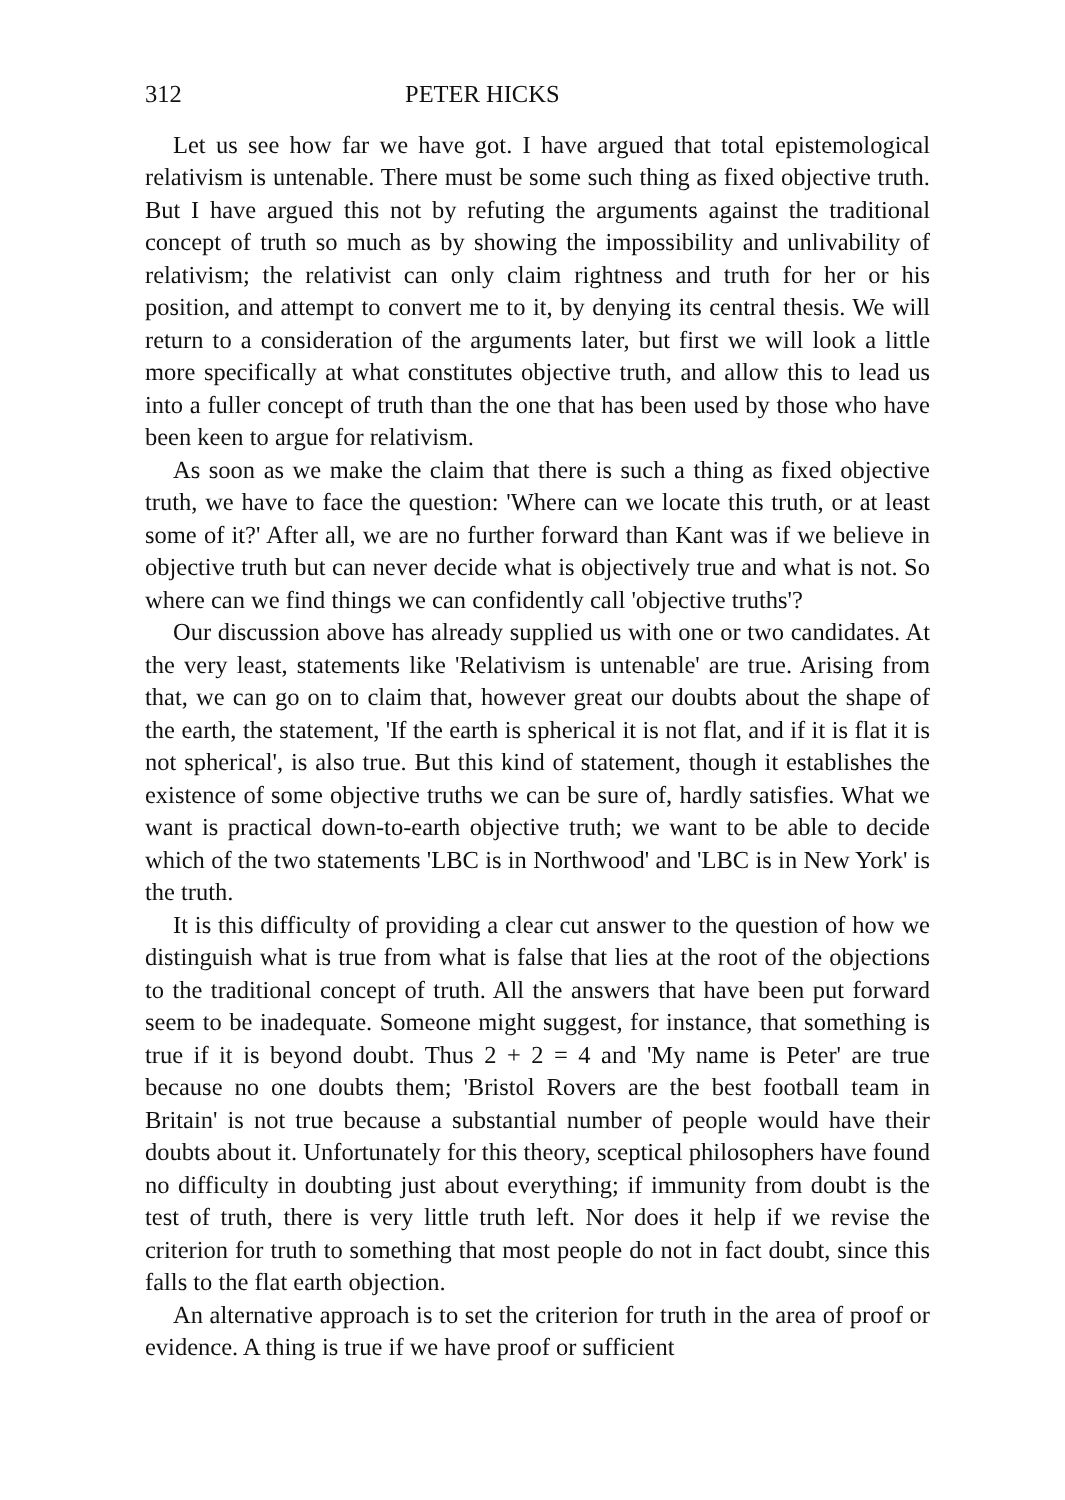312 PETER HICKS
Let us see how far we have got. I have argued that total epistemological relativism is untenable. There must be some such thing as fixed objective truth. But I have argued this not by refuting the arguments against the traditional concept of truth so much as by showing the impossibility and unlivability of relativism; the relativist can only claim rightness and truth for her or his position, and attempt to convert me to it, by denying its central thesis. We will return to a consideration of the arguments later, but first we will look a little more specifically at what constitutes objective truth, and allow this to lead us into a fuller concept of truth than the one that has been used by those who have been keen to argue for relativism.
As soon as we make the claim that there is such a thing as fixed objective truth, we have to face the question: 'Where can we locate this truth, or at least some of it?' After all, we are no further forward than Kant was if we believe in objective truth but can never decide what is objectively true and what is not. So where can we find things we can confidently call 'objective truths'?
Our discussion above has already supplied us with one or two candidates. At the very least, statements like 'Relativism is untenable' are true. Arising from that, we can go on to claim that, however great our doubts about the shape of the earth, the statement, 'If the earth is spherical it is not flat, and if it is flat it is not spherical', is also true. But this kind of statement, though it establishes the existence of some objective truths we can be sure of, hardly satisfies. What we want is practical down-to-earth objective truth; we want to be able to decide which of the two statements 'LBC is in Northwood' and 'LBC is in New York' is the truth.
It is this difficulty of providing a clear cut answer to the question of how we distinguish what is true from what is false that lies at the root of the objections to the traditional concept of truth. All the answers that have been put forward seem to be inadequate. Someone might suggest, for instance, that something is true if it is beyond doubt. Thus 2 + 2 = 4 and 'My name is Peter' are true because no one doubts them; 'Bristol Rovers are the best football team in Britain' is not true because a substantial number of people would have their doubts about it. Unfortunately for this theory, sceptical philosophers have found no difficulty in doubting just about everything; if immunity from doubt is the test of truth, there is very little truth left. Nor does it help if we revise the criterion for truth to something that most people do not in fact doubt, since this falls to the flat earth objection.
An alternative approach is to set the criterion for truth in the area of proof or evidence. A thing is true if we have proof or sufficient